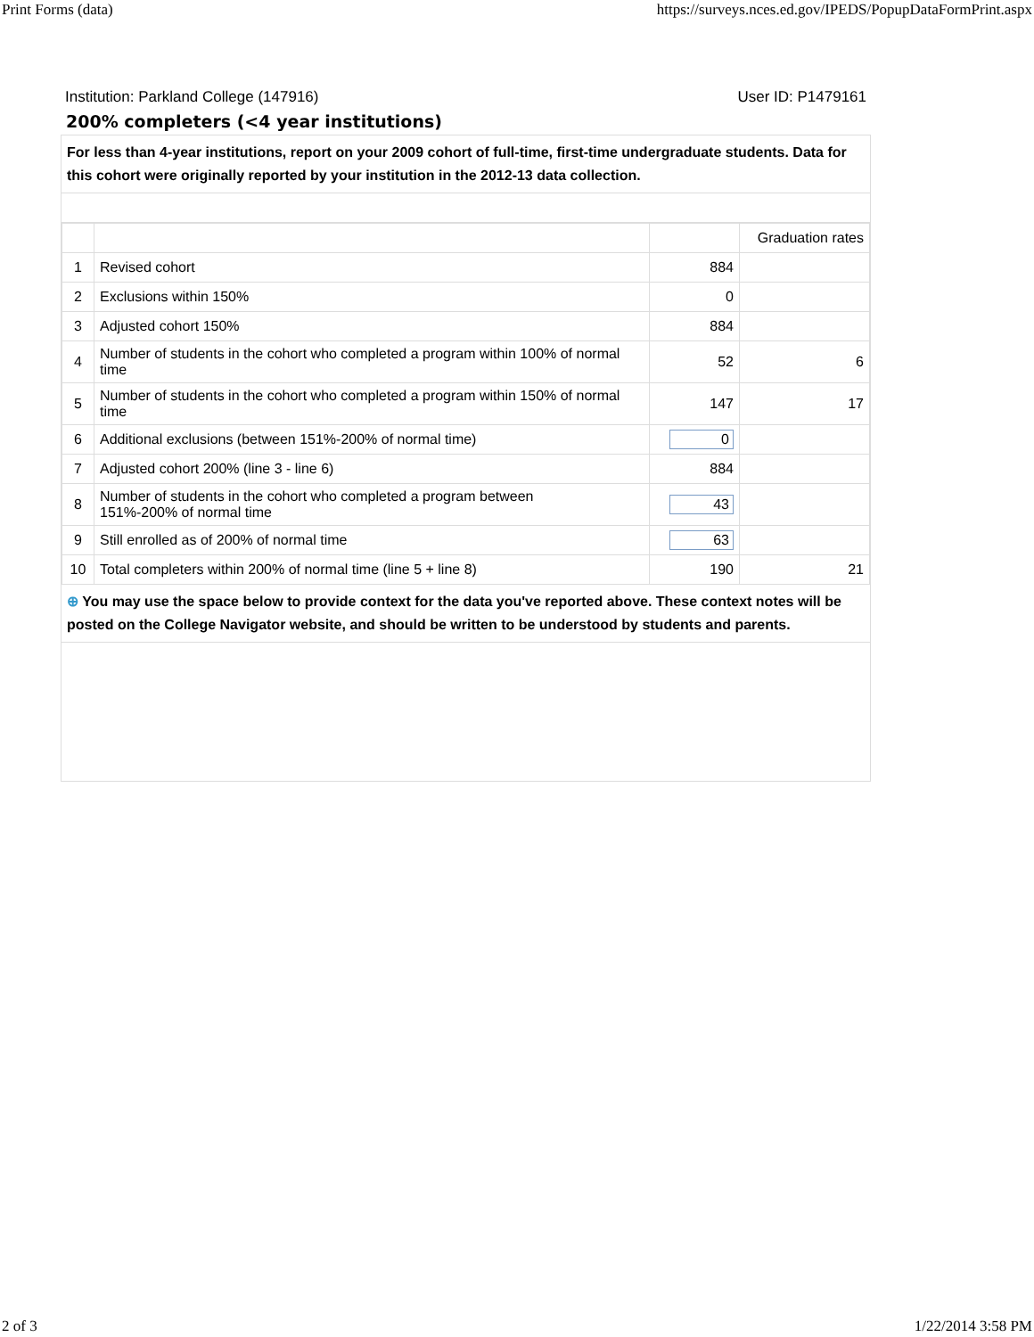Print Forms (data) https://surveys.nces.ed.gov/IPEDS/PopupDataFormPrint.aspx
Institution: Parkland College (147916) User ID: P1479161
200% completers (<4 year institutions)
For less than 4-year institutions, report on your 2009 cohort of full-time, first-time undergraduate students. Data for this cohort were originally reported by your institution in the 2012-13 data collection.
| | | | Graduation rates |
| 1 | Revised cohort | 884 | |
| 2 | Exclusions within 150% | 0 | |
| 3 | Adjusted cohort 150% | 884 | |
| 4 | Number of students in the cohort who completed a program within 100% of normal time | 52 | 6 |
| 5 | Number of students in the cohort who completed a program within 150% of normal time | 147 | 17 |
| 6 | Additional exclusions (between 151%-200% of normal time) | 0 | |
| 7 | Adjusted cohort 200% (line 3 - line 6) | 884 | |
| 8 | Number of students in the cohort who completed a program between 151%-200% of normal time | 43 | |
| 9 | Still enrolled as of 200% of normal time | 63 | |
| 10 | Total completers within 200% of normal time (line 5 + line 8) | 190 | 21 |
⊕ You may use the space below to provide context for the data you've reported above. These context notes will be posted on the College Navigator website, and should be written to be understood by students and parents.
2 of 3 1/22/2014 3:58 PM